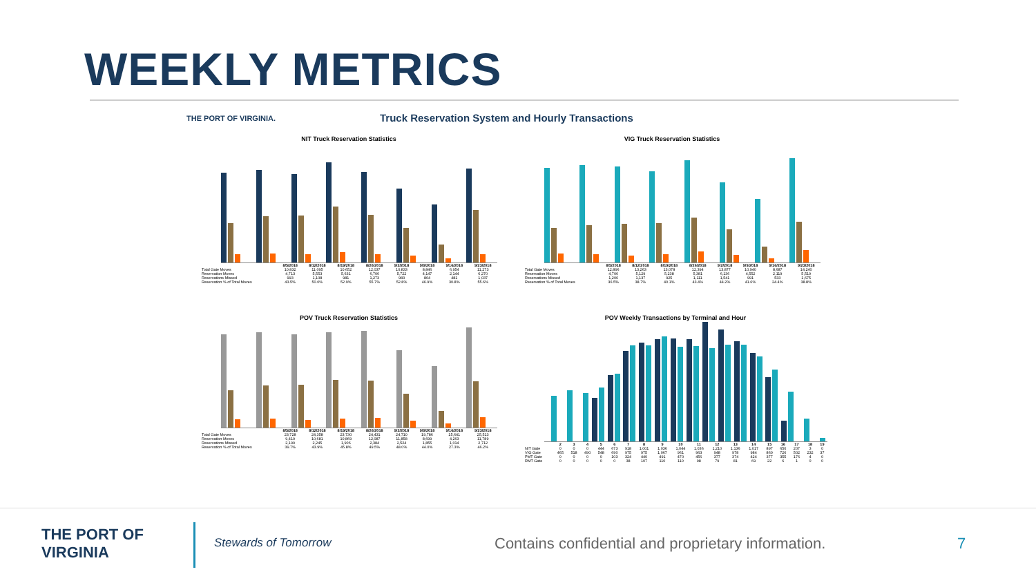WEEKLY METRICS
THE PORT OF VIRGINIA.
Truck Reservation System and Hourly Transactions
NIT Truck Reservation Statistics
| | 8/5/2018 | 8/12/2018 | 8/19/2018 | 8/26/2018 | 9/2/2018 | 9/9/2018 | 9/16/2018 | 9/23/2018 |
| --- | --- | --- | --- | --- | --- | --- | --- | --- |
| Total Gate Moves | 10,832 | 11,095 | 10,652 | 12,037 | 10,833 | 8,846 | 6,954 | 11,273 |
| Reservation Moves | 4,713 | 5,553 | 5,631 | 6,706 | 5,722 | 4,147 | 2,144 | 6,270 |
| Reservations Missed | 993 | 1,108 | 981 | 1,273 | 983 | 864 | 481 | 1,037 |
| Reservation % of Total Moves | 43.5% | 50.0% | 52.9% | 55.7% | 52.8% | 46.9% | 30.8% | 55.6% |
VIG Truck Reservation Statistics
| | 8/5/2018 | 8/12/2018 | 8/19/2018 | 8/26/2018 | 9/2/2018 | 9/9/2018 | 9/16/2018 | 9/23/2018 |
| --- | --- | --- | --- | --- | --- | --- | --- | --- |
| Total Gate Moves | 12,896 | 13,263 | 13,078 | 12,394 | 13,877 | 10,940 | 8,687 | 14,240 |
| Reservation Moves | 4,706 | 5,129 | 5,238 | 5,381 | 6,136 | 4,552 | 2,119 | 5,519 |
| Reservations Missed | 1,206 | 1,137 | 925 | 1,111 | 1,541 | 991 | 533 | 1,675 |
| Reservation % of Total Moves | 36.5% | 38.7% | 40.1% | 43.4% | 44.2% | 41.6% | 24.4% | 38.8% |
POV Truck Reservation Statistics
| | 8/5/2018 | 8/12/2018 | 8/19/2018 | 8/26/2018 | 9/2/2018 | 9/9/2018 | 9/16/2018 | 9/23/2018 |
| --- | --- | --- | --- | --- | --- | --- | --- | --- |
| Total Gate Moves | 23,728 | 24,358 | 23,730 | 24,431 | 24,710 | 19,786 | 15,641 | 25,513 |
| Reservation Moves | 9,419 | 10,681 | 10,869 | 12,087 | 11,858 | 8,699 | 4,263 | 11,789 |
| Reservations Missed | 2,199 | 2,245 | 1,906 | 2,384 | 2,524 | 1,855 | 1,014 | 2,712 |
| Reservation % of Total Moves | 39.7% | 43.9% | 45.8% | 49.5% | 48.0% | 44.0% | 27.3% | 46.2% |
POV Weekly Transactions by Terminal and Hour
| | 2 | 3 | 4 | 5 | 6 | 7 | 8 | 9 | 10 | 11 | 12 | 13 | 14 | 15 | 16 | 17 | 18 | 19 |
| --- | --- | --- | --- | --- | --- | --- | --- | --- | --- | --- | --- | --- | --- | --- | --- | --- | --- | --- |
| NIT Gate | 0 | 0 | 0 | 444 | 673 | 918 | 1,001 | 1,036 | 1,044 | 1,036 | 1,210 | 1,136 | 1,017 | 897 | 650 | 207 | 3 | 0 |
| VIG Gate | 465 | 518 | 490 | 548 | 690 | 975 | 975 | 1,067 | 961 | 963 | 948 | 978 | 984 | 860 | 726 | 502 | 232 | 37 |
| PMT Gate | 0 | 0 | 0 | 0 | 103 | 324 | 440 | 491 | 470 | 456 | 377 | 374 | 424 | 377 | 355 | 176 | 4 | 0 |
| RMT Gate | 0 | 0 | 0 | 0 | 0 | 38 | 107 | 110 | 110 | 98 | 79 | 81 | 69 | 22 | 6 | 1 | 0 | 0 |
THE PORT OF
VIRGINIA
Stewards of Tomorrow
Contains confidential and proprietary information.
7